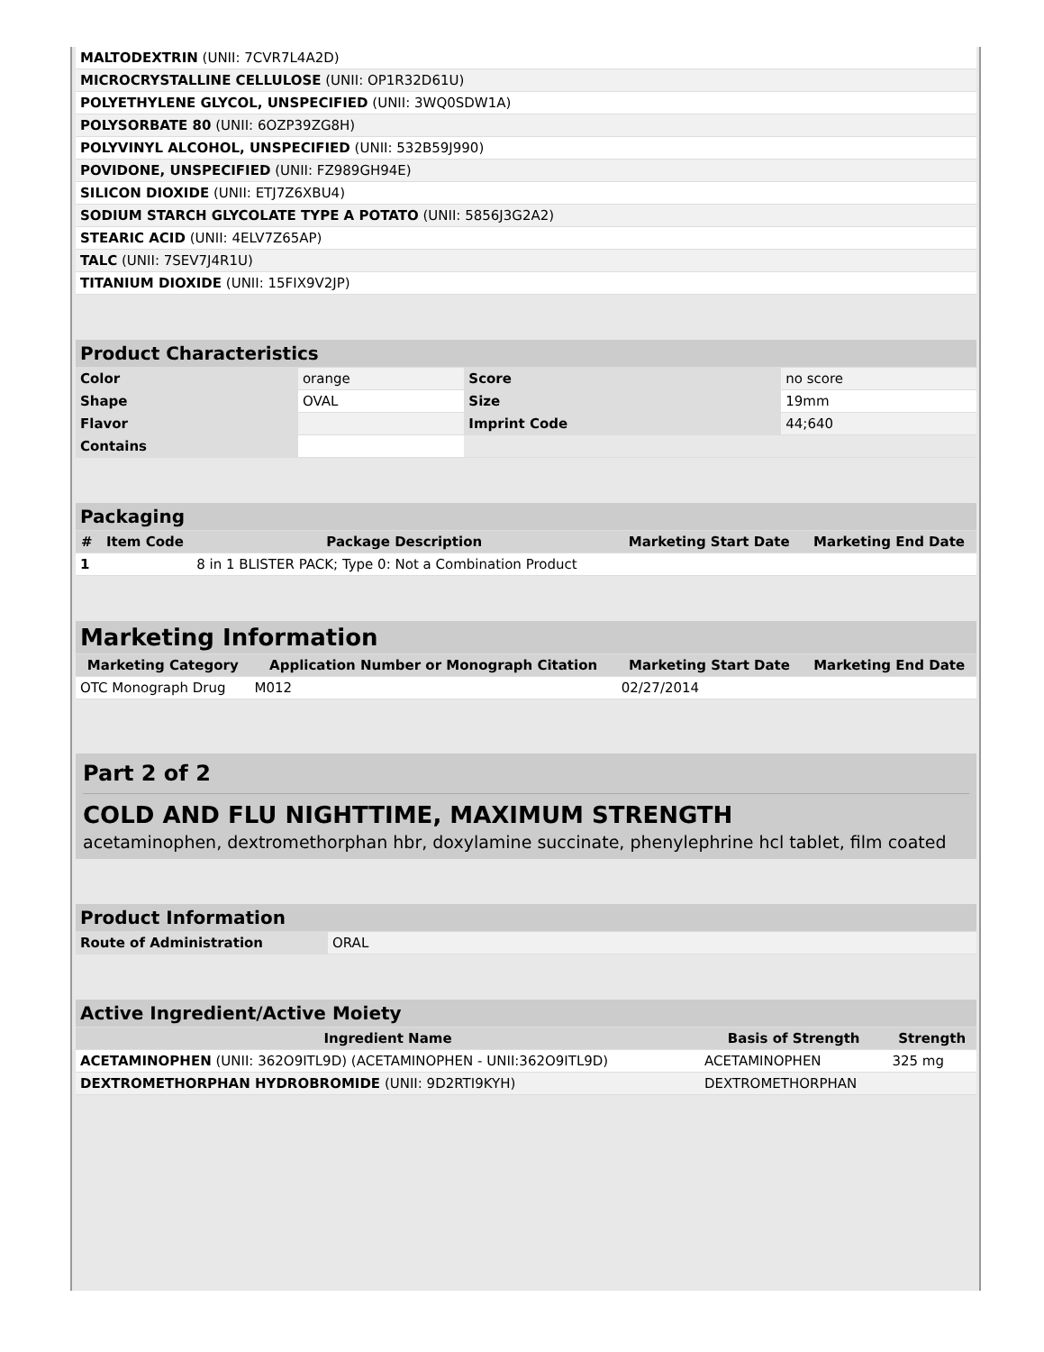| MALTODEXTRIN (UNII: 7CVR7L4A2D) | |
| MICROCRYSTALLINE CELLULOSE (UNII: OP1R32D61U) | |
| POLYETHYLENE GLYCOL, UNSPECIFIED (UNII: 3WQ0SDW1A) | |
| POLYSORBATE 80 (UNII: 6OZP39ZG8H) | |
| POLYVINYL ALCOHOL, UNSPECIFIED (UNII: 532B59J990) | |
| POVIDONE, UNSPECIFIED (UNII: FZ989GH94E) | |
| SILICON DIOXIDE (UNII: ETJ7Z6XBU4) | |
| SODIUM STARCH GLYCOLATE TYPE A POTATO (UNII: 5856J3G2A2) | |
| STEARIC ACID (UNII: 4ELV7Z65AP) | |
| TALC (UNII: 7SEV7J4R1U) | |
| TITANIUM DIOXIDE (UNII: 15FIX9V2JP) | |
| Product Characteristics | | | |
| --- | --- | --- | --- |
| Color | orange | Score | no score |
| Shape | OVAL | Size | 19mm |
| Flavor | | Imprint Code | 44;640 |
| Contains | | | |
| Packaging | | | | |
| --- | --- | --- | --- | --- |
| # | Item Code | Package Description | Marketing Start Date | Marketing End Date |
| 1 | | 8 in 1 BLISTER PACK; Type 0: Not a Combination Product | | |
| Marketing Information | | | |
| --- | --- | --- | --- |
| Marketing Category | Application Number or Monograph Citation | Marketing Start Date | Marketing End Date |
| OTC Monograph Drug | M012 | 02/27/2014 | |
Part 2 of 2
COLD AND FLU NIGHTTIME, MAXIMUM STRENGTH
acetaminophen, dextromethorphan hbr, doxylamine succinate, phenylephrine hcl tablet, film coated
| Product Information | |
| --- | --- |
| Route of Administration | ORAL |
| Active Ingredient/Active Moiety | | |
| --- | --- | --- |
| Ingredient Name | Basis of Strength | Strength |
| ACETAMINOPHEN (UNII: 362O9ITL9D) (ACETAMINOPHEN - UNII:362O9ITL9D) | ACETAMINOPHEN | 325 mg |
| DEXTROMETHORPHAN HYDROBROMIDE (UNII: 9D2RTI9KYH) | DEXTROMETHORPHAN | |